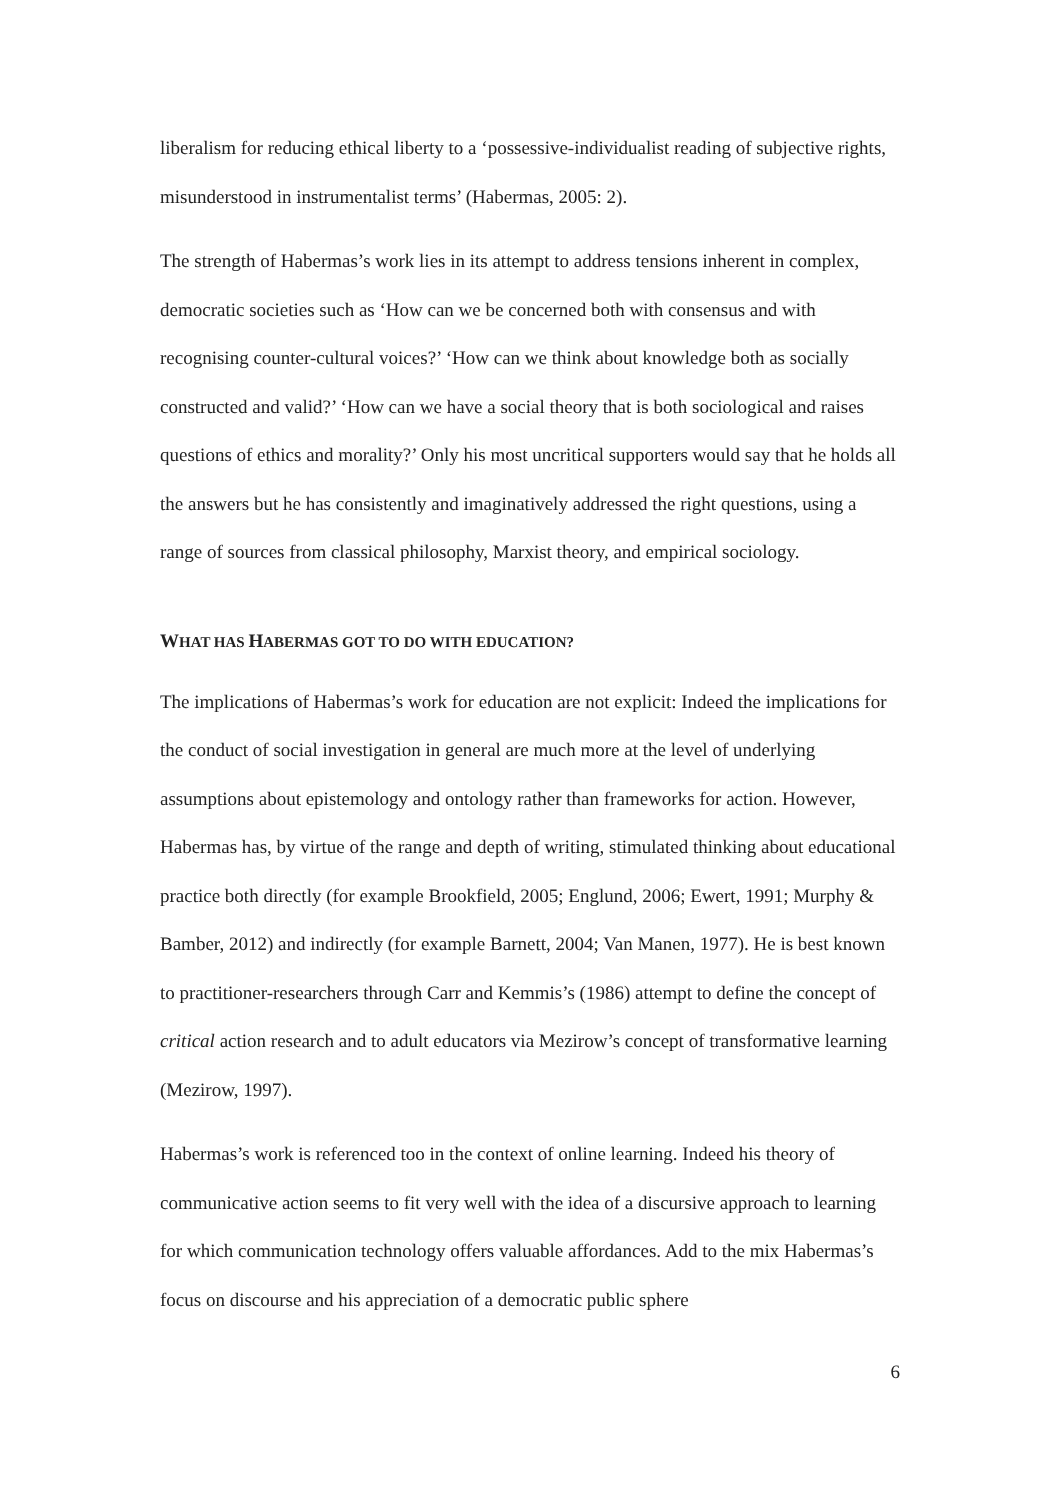liberalism for reducing ethical liberty to a ‘possessive-individualist reading of subjective rights, misunderstood in instrumentalist terms’ (Habermas, 2005: 2).
The strength of Habermas’s work lies in its attempt to address tensions inherent in complex, democratic societies such as ‘How can we be concerned both with consensus and with recognising counter-cultural voices?’ ‘How can we think about knowledge both as socially constructed and valid?’ ‘How can we have a social theory that is both sociological and raises questions of ethics and morality?’ Only his most uncritical supporters would say that he holds all the answers but he has consistently and imaginatively addressed the right questions, using a range of sources from classical philosophy, Marxist theory, and empirical sociology.
WHAT HAS HABERMAS GOT TO DO WITH EDUCATION?
The implications of Habermas’s work for education are not explicit: Indeed the implications for the conduct of social investigation in general are much more at the level of underlying assumptions about epistemology and ontology rather than frameworks for action. However, Habermas has, by virtue of the range and depth of writing, stimulated thinking about educational practice both directly (for example Brookfield, 2005; Englund, 2006; Ewert, 1991; Murphy & Bamber, 2012) and indirectly (for example Barnett, 2004; Van Manen, 1977). He is best known to practitioner-researchers through Carr and Kemmis’s (1986) attempt to define the concept of critical action research and to adult educators via Mezirow’s concept of transformative learning (Mezirow, 1997).
Habermas’s work is referenced too in the context of online learning. Indeed his theory of communicative action seems to fit very well with the idea of a discursive approach to learning for which communication technology offers valuable affordances. Add to the mix Habermas’s focus on discourse and his appreciation of a democratic public sphere
6